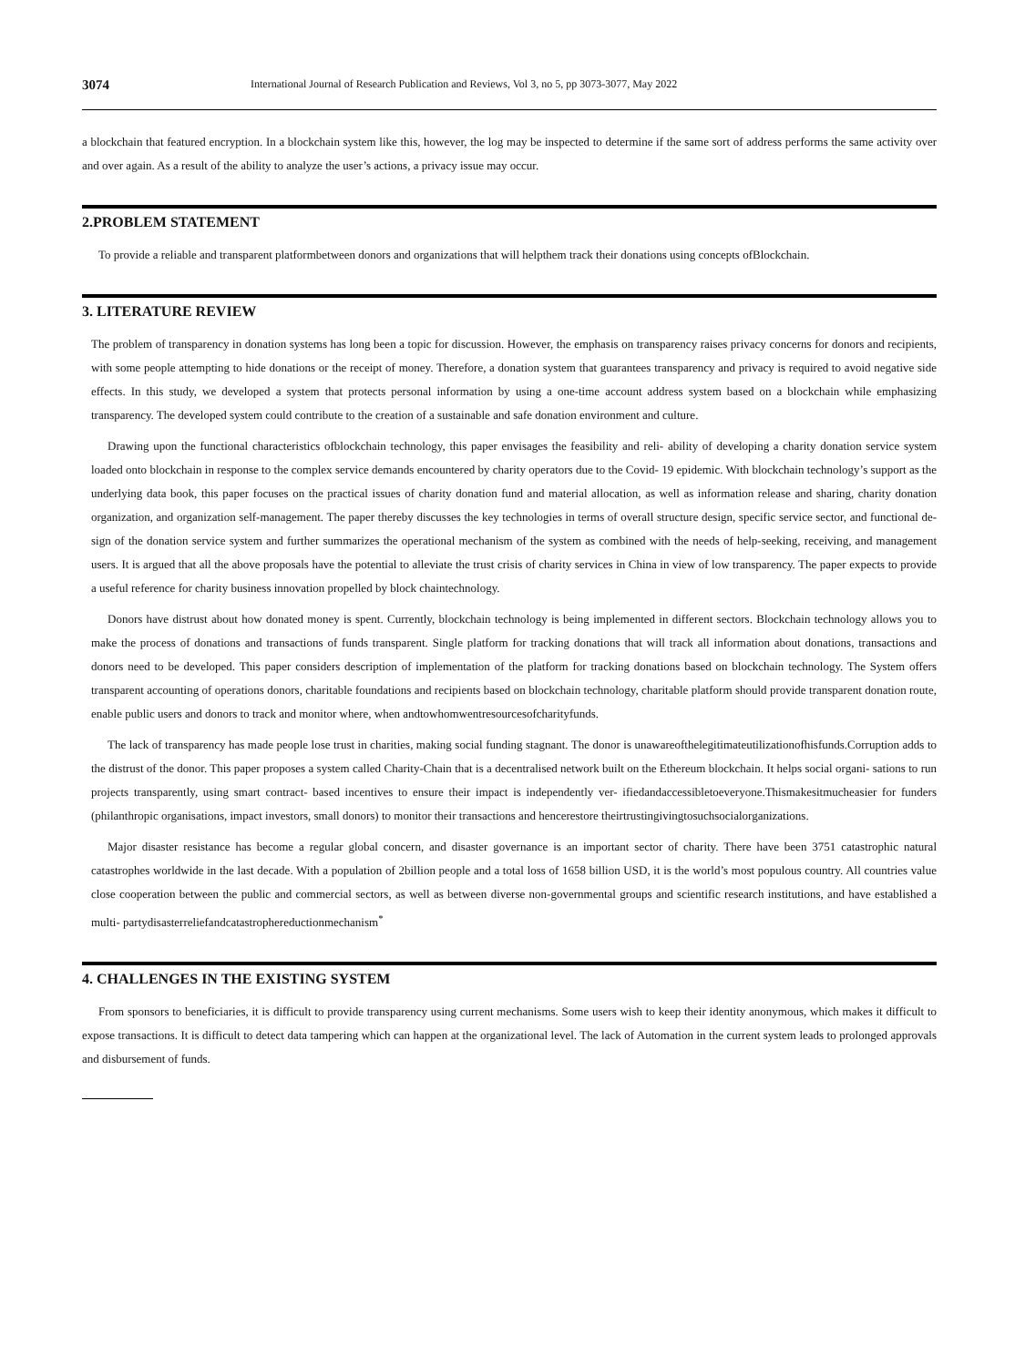3074 International Journal of Research Publication and Reviews, Vol 3, no 5, pp 3073-3077, May 2022
a blockchain that featured encryption. In a blockchain system like this, however, the log may be inspected to determine if the same sort of address performs the same activity over and over again. As a result of the ability to analyze the user’s actions, a privacy issue may occur.
2.PROBLEM STATEMENT
To provide a reliable and transparent platformbetween donors and organizations that will helpthem track their donations using concepts ofBlockchain.
3. LITERATURE REVIEW
The problem of transparency in donation systems has long been a topic for discussion. However, the emphasis on transparency raises privacy concerns for donors and recipients, with some people attempting to hide donations or the receipt of money. Therefore, a donation system that guarantees transparency and privacy is required to avoid negative side effects. In this study, we developed a system that protects personal information by using a one-time account address system based on a blockchain while emphasizing transparency. The developed system could contribute to the creation of a sustainable and safe donation environment and culture.
Drawing upon the functional characteristics ofblockchain technology, this paper envisages the feasibility and reli- ability of developing a charity donation service system loaded onto blockchain in response to the complex service demands encountered by charity operators due to the Covid- 19 epidemic. With blockchain technology’s support as the underlying data book, this paper focuses on the practical issues of charity donation fund and material allocation, as well as information release and sharing, charity donation organization, and organization self-management. The paper thereby discusses the key technologies in terms of overall structure design, specific service sector, and functional de- sign of the donation service system and further summarizes the operational mechanism of the system as combined with the needs of help-seeking, receiving, and management users. It is argued that all the above proposals have the potential to alleviate the trust crisis of charity services in China in view of low transparency. The paper expects to provide a useful reference for charity business innovation propelled by block chaintechnology.
Donors have distrust about how donated money is spent. Currently, blockchain technology is being implemented in different sectors. Blockchain technology allows you to make the process of donations and transactions of funds transparent. Single platform for tracking donations that will track all information about donations, transactions and donors need to be developed. This paper considers description of implementation of the platform for tracking donations based on blockchain technology. The System offers transparent accounting of operations donors, charitable foundations and recipients based on blockchain technology, charitable platform should provide transparent donation route, enable public users and donors to track and monitor where, when andtowhomwentresourcesofcharityfunds.
The lack of transparency has made people lose trust in charities, making social funding stagnant. The donor is unawareofthelegitimateutilizationofhisfunds.Corruption adds to the distrust of the donor. This paper proposes a system called Charity-Chain that is a decentralised network built on the Ethereum blockchain. It helps social organi- sations to run projects transparently, using smart contract- based incentives to ensure their impact is independently ver- ifiedandaccessibletoeveryone.Thismakesitmucheasier for funders (philanthropic organisations, impact investors, small donors) to monitor their transactions and hencerestore theirtrustingivingtosuchsocialorganizations.
Major disaster resistance has become a regular global concern, and disaster governance is an important sector of charity. There have been 3751 catastrophic natural catastrophes worldwide in the last decade. With a population of 2billion people and a total loss of 1658 billion USD, it is the world’s most populous country. All countries value close cooperation between the public and commercial sectors, as well as between diverse non-governmental groups and scientific research institutions, and have established a multi- partydisasterreliefandcatastrophereductionmechanism<sup>*</sup>
4. CHALLENGES IN THE EXISTING SYSTEM
From sponsors to beneficiaries, it is difficult to provide transparency using current mechanisms. Some users wish to keep their identity anonymous, which makes it difficult to expose transactions. It is difficult to detect data tampering which can happen at the organizational level. The lack of Automation in the current system leads to prolonged approvals and disbursement of funds.